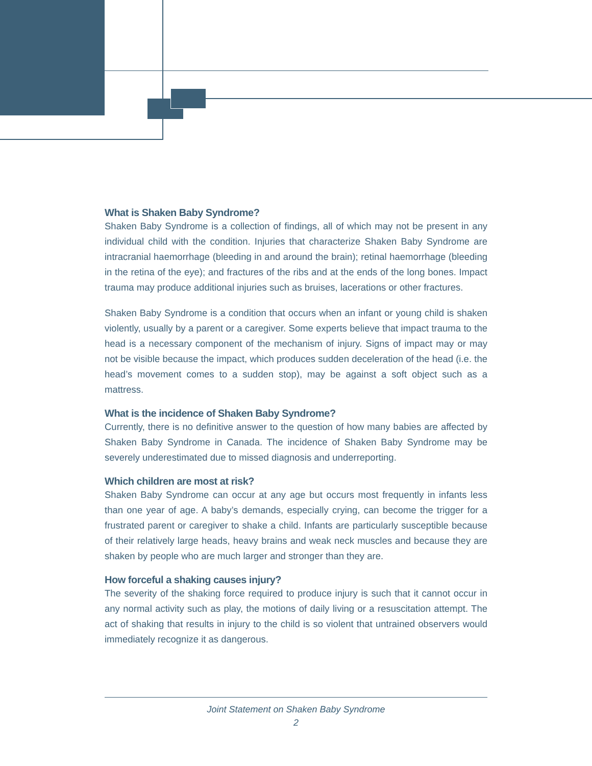What is Shaken Baby Syndrome?
Shaken Baby Syndrome is a collection of findings, all of which may not be present in any individual child with the condition. Injuries that characterize Shaken Baby Syndrome are intracranial haemorrhage (bleeding in and around the brain); retinal haemorrhage (bleeding in the retina of the eye); and fractures of the ribs and at the ends of the long bones. Impact trauma may produce additional injuries such as bruises, lacerations or other fractures.
Shaken Baby Syndrome is a condition that occurs when an infant or young child is shaken violently, usually by a parent or a caregiver. Some experts believe that impact trauma to the head is a necessary component of the mechanism of injury. Signs of impact may or may not be visible because the impact, which produces sudden deceleration of the head (i.e. the head’s movement comes to a sudden stop), may be against a soft object such as a mattress.
What is the incidence of Shaken Baby Syndrome?
Currently, there is no definitive answer to the question of how many babies are affected by Shaken Baby Syndrome in Canada. The incidence of Shaken Baby Syndrome may be severely underestimated due to missed diagnosis and underreporting.
Which children are most at risk?
Shaken Baby Syndrome can occur at any age but occurs most frequently in infants less than one year of age. A baby’s demands, especially crying, can become the trigger for a frustrated parent or caregiver to shake a child. Infants are particularly susceptible because of their relatively large heads, heavy brains and weak neck muscles and because they are shaken by people who are much larger and stronger than they are.
How forceful a shaking causes injury?
The severity of the shaking force required to produce injury is such that it cannot occur in any normal activity such as play, the motions of daily living or a resuscitation attempt. The act of shaking that results in injury to the child is so violent that untrained observers would immediately recognize it as dangerous.
Joint Statement on Shaken Baby Syndrome
2